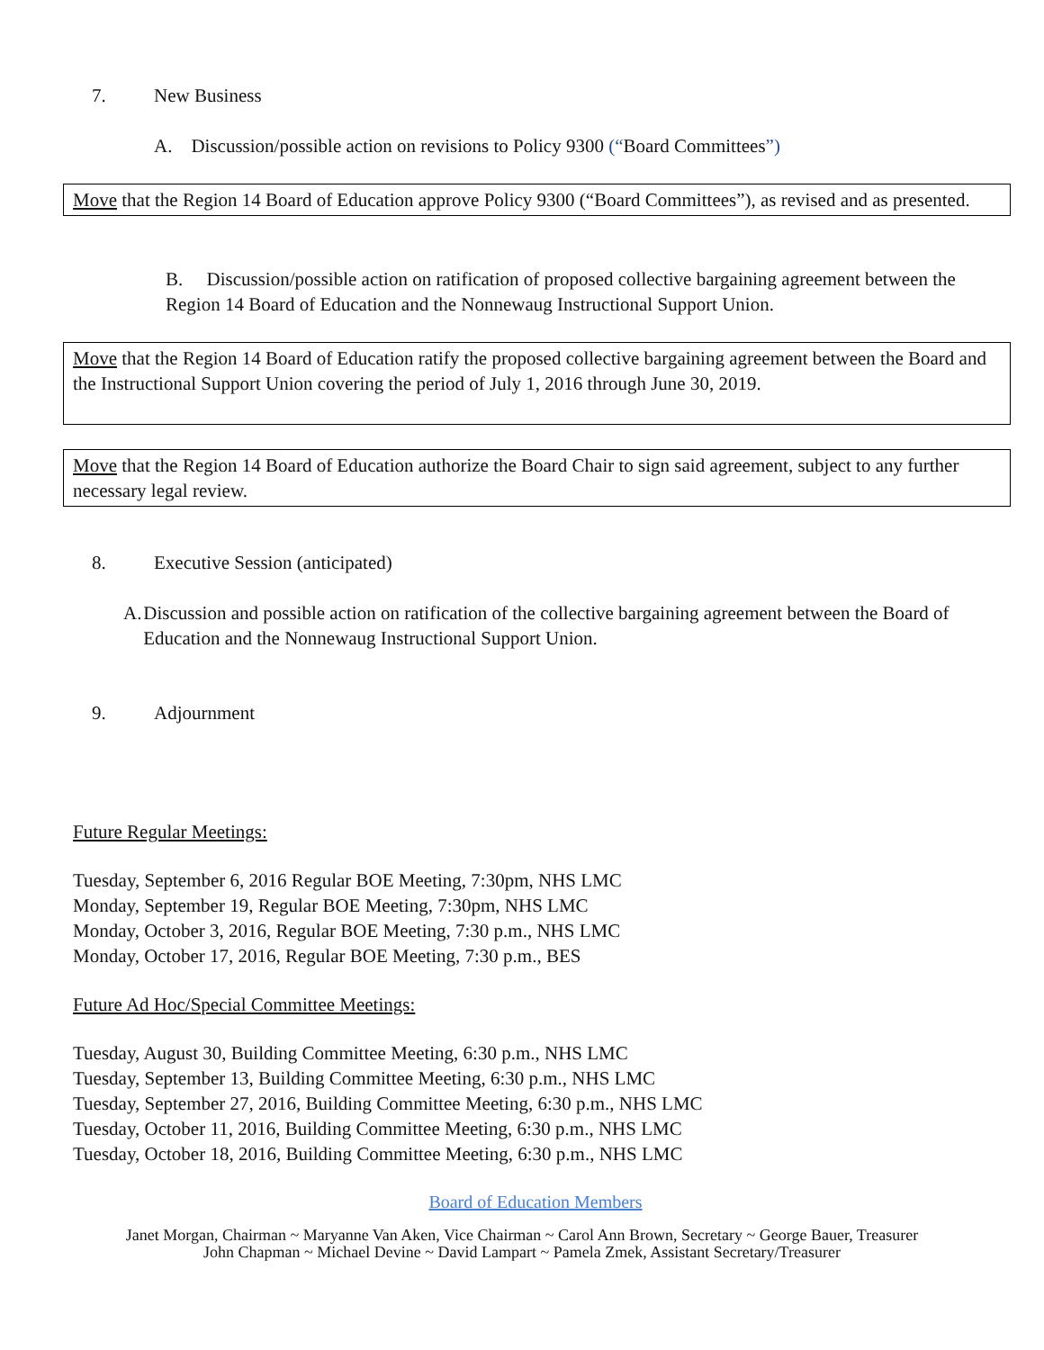7. New Business
A. Discussion/possible action on revisions to Policy 9300 (“Board Committees”)
Move that the Region 14 Board of Education approve Policy 9300 (“Board Committees”), as revised and as presented.
B. Discussion/possible action on ratification of proposed collective bargaining agreement between the Region 14 Board of Education and the Nonnewaug Instructional Support Union.
Move that the Region 14 Board of Education ratify the proposed collective bargaining agreement between the Board and the Instructional Support Union covering the period of July 1, 2016 through June 30, 2019.
Move that the Region 14 Board of Education authorize the Board Chair to sign said agreement, subject to any further necessary legal review.
8. Executive Session (anticipated)
A. Discussion and possible action on ratification of the collective bargaining agreement between the Board of Education and the Nonnewaug Instructional Support Union.
9. Adjournment
Future Regular Meetings:
Tuesday, September 6, 2016 Regular BOE Meeting, 7:30pm, NHS LMC
Monday, September 19, Regular BOE Meeting, 7:30pm, NHS LMC
Monday, October 3, 2016, Regular BOE Meeting, 7:30 p.m., NHS LMC
Monday, October 17, 2016, Regular BOE Meeting, 7:30 p.m., BES
Future Ad Hoc/Special Committee Meetings:
Tuesday, August 30, Building Committee Meeting, 6:30 p.m., NHS LMC
Tuesday, September 13, Building Committee Meeting, 6:30 p.m., NHS LMC
Tuesday, September 27, 2016, Building Committee Meeting, 6:30 p.m., NHS LMC
Tuesday, October 11, 2016, Building Committee Meeting, 6:30 p.m., NHS LMC
Tuesday, October 18, 2016, Building Committee Meeting, 6:30 p.m., NHS LMC
Board of Education Members
Janet Morgan, Chairman ~ Maryanne Van Aken, Vice Chairman ~ Carol Ann Brown, Secretary ~ George Bauer, Treasurer
John Chapman ~ Michael Devine ~ David Lampart ~ Pamela Zmek, Assistant Secretary/Treasurer